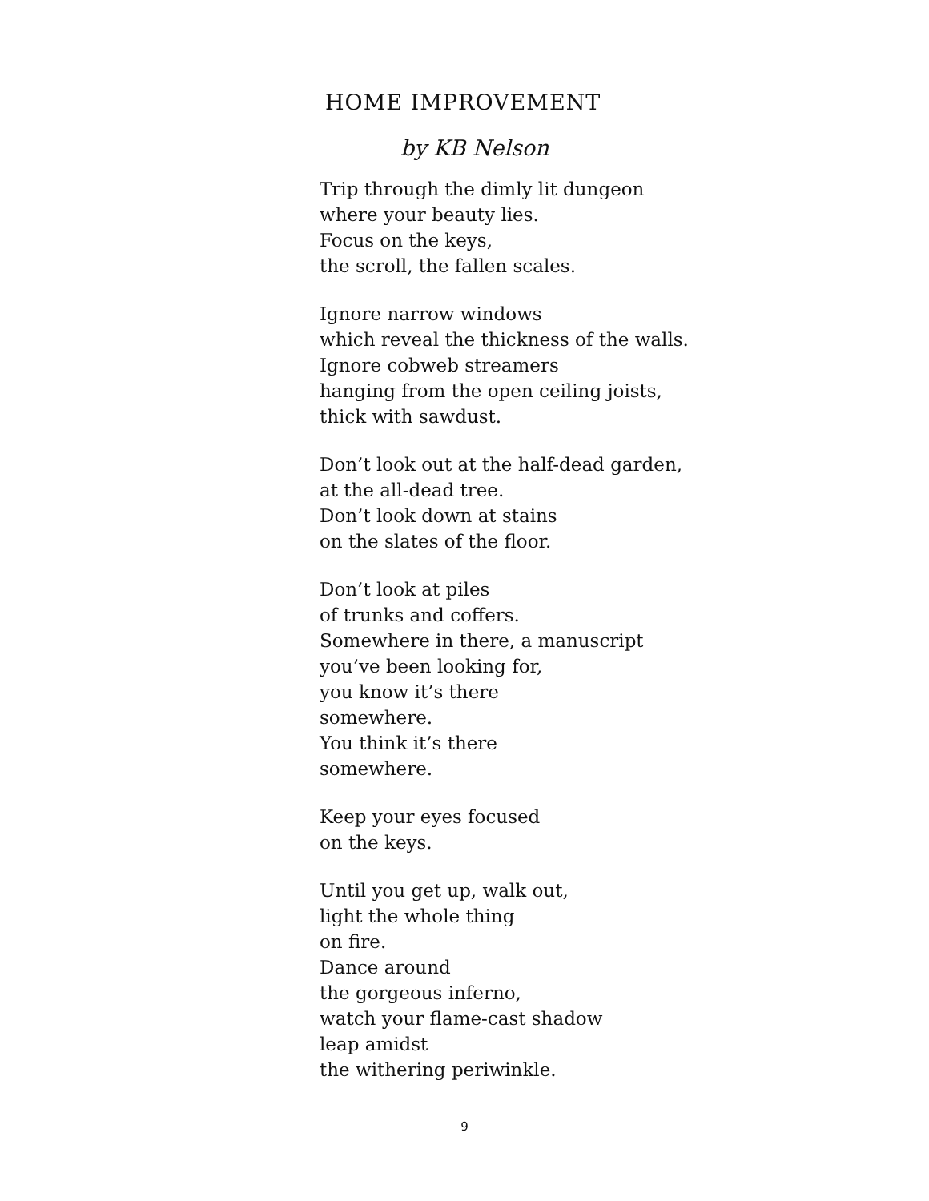HOME IMPROVEMENT
by KB Nelson
Trip through the dimly lit dungeon
where your beauty lies.
Focus on the keys,
the scroll, the fallen scales.
Ignore narrow windows
which reveal the thickness of the walls.
Ignore cobweb streamers
hanging from the open ceiling joists,
thick with sawdust.
Don’t look out at the half-dead garden,
at the all-dead tree.
Don’t look down at stains
on the slates of the floor.
Don’t look at piles
of trunks and coffers.
Somewhere in there, a manuscript
you’ve been looking for,
you know it’s there
somewhere.
You think it’s there
somewhere.
Keep your eyes focused
on the keys.
Until you get up, walk out,
light the whole thing
on fire.
Dance around
the gorgeous inferno,
watch your flame-cast shadow
leap amidst
the withering periwinkle.
9